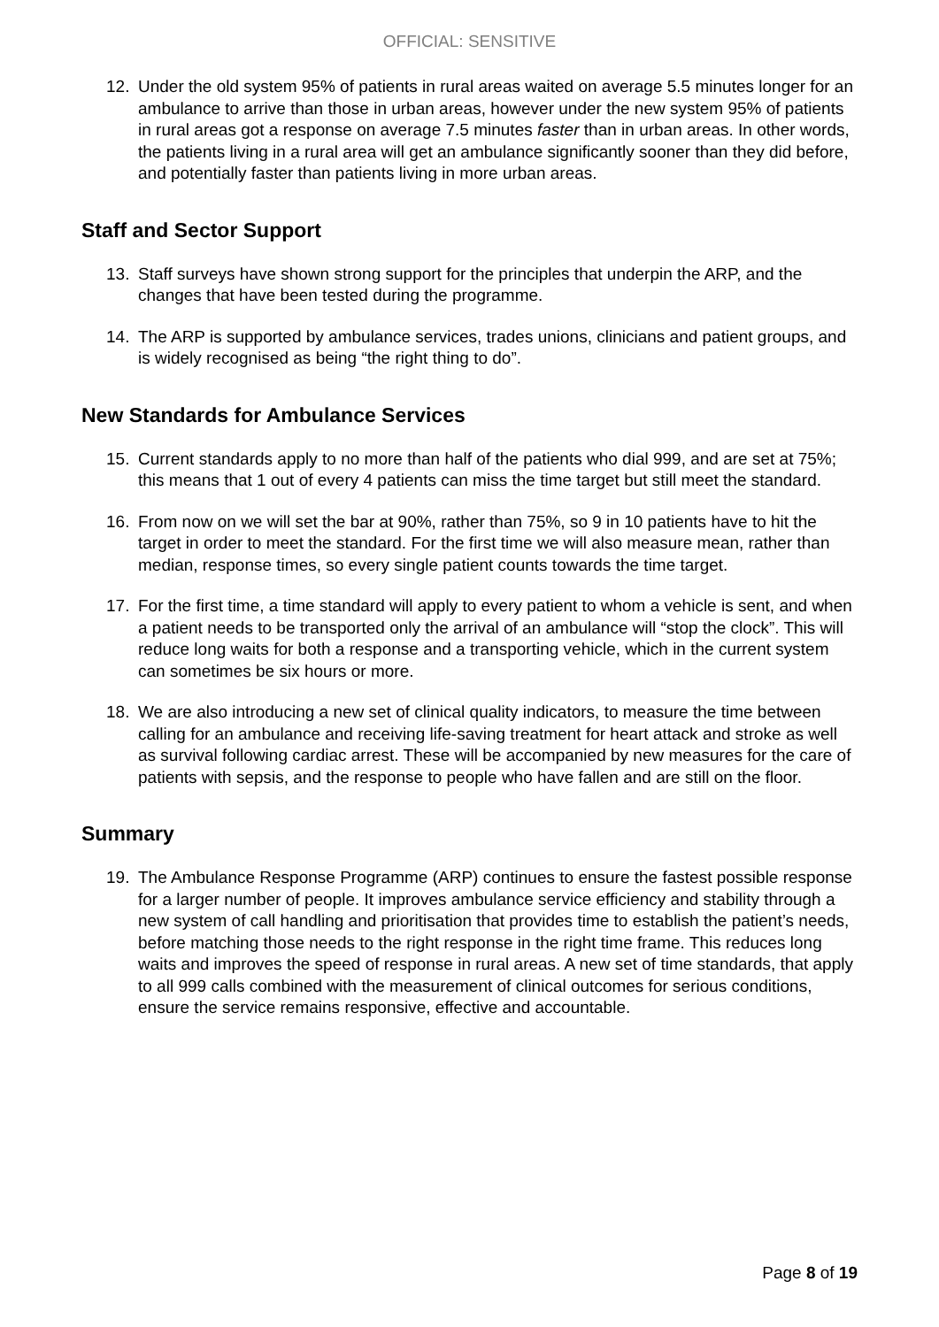OFFICIAL: SENSITIVE
12. Under the old system 95% of patients in rural areas waited on average 5.5 minutes longer for an ambulance to arrive than those in urban areas, however under the new system 95% of patients in rural areas got a response on average 7.5 minutes faster than in urban areas. In other words, the patients living in a rural area will get an ambulance significantly sooner than they did before, and potentially faster than patients living in more urban areas.
Staff and Sector Support
13. Staff surveys have shown strong support for the principles that underpin the ARP, and the changes that have been tested during the programme.
14. The ARP is supported by ambulance services, trades unions, clinicians and patient groups, and is widely recognised as being “the right thing to do”.
New Standards for Ambulance Services
15. Current standards apply to no more than half of the patients who dial 999, and are set at 75%; this means that 1 out of every 4 patients can miss the time target but still meet the standard.
16. From now on we will set the bar at 90%, rather than 75%, so 9 in 10 patients have to hit the target in order to meet the standard. For the first time we will also measure mean, rather than median, response times, so every single patient counts towards the time target.
17. For the first time, a time standard will apply to every patient to whom a vehicle is sent, and when a patient needs to be transported only the arrival of an ambulance will “stop the clock”. This will reduce long waits for both a response and a transporting vehicle, which in the current system can sometimes be six hours or more.
18. We are also introducing a new set of clinical quality indicators, to measure the time between calling for an ambulance and receiving life-saving treatment for heart attack and stroke as well as survival following cardiac arrest. These will be accompanied by new measures for the care of patients with sepsis, and the response to people who have fallen and are still on the floor.
Summary
19. The Ambulance Response Programme (ARP) continues to ensure the fastest possible response for a larger number of people. It improves ambulance service efficiency and stability through a new system of call handling and prioritisation that provides time to establish the patient’s needs, before matching those needs to the right response in the right time frame. This reduces long waits and improves the speed of response in rural areas. A new set of time standards, that apply to all 999 calls combined with the measurement of clinical outcomes for serious conditions, ensure the service remains responsive, effective and accountable.
Page 8 of 19